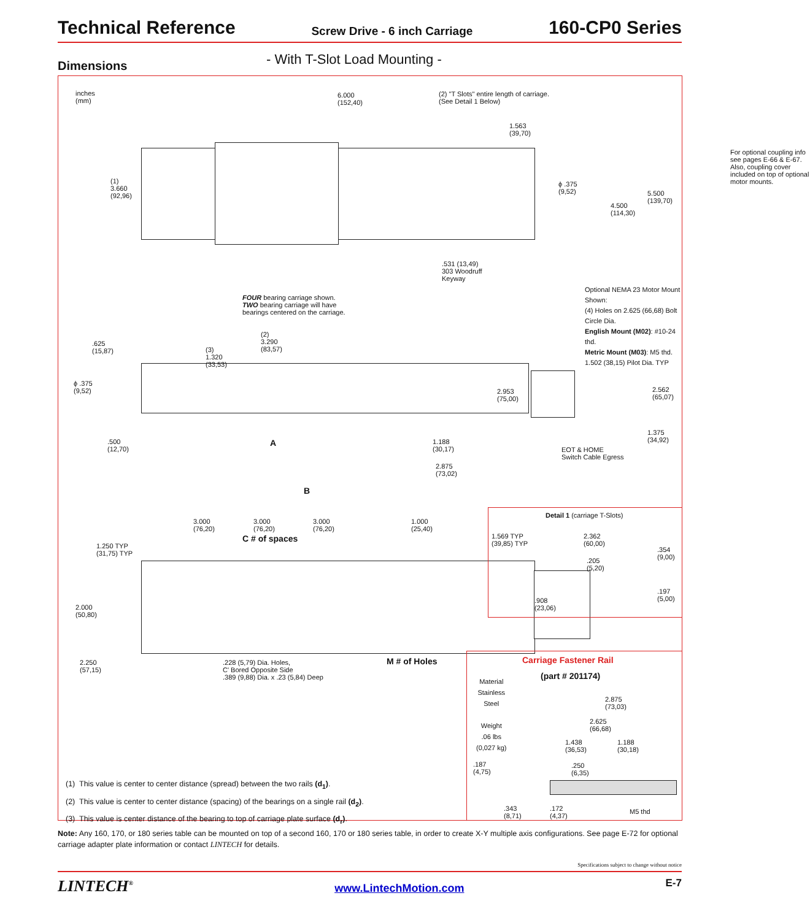Technical Reference Screw Drive - 6 inch Carriage 160-CP0 Series
Dimensions - With T-Slot Load Mounting -
inches
(mm)
6.000
(152,40)
(2) "T Slots" entire length of carriage.
(See Detail 1 Below)
1.563
(39,70)
For optional coupling info see pages E-66 & E-67. Also, coupling cover included on top of optional motor mounts.
(1)
3.660
(92,96)
ϕ .375
(9,52)
4.500
(114,30)
5.500
(139,70)
.531 (13,49)
303 Woodruff
Keyway
FOUR bearing carriage shown.
TWO bearing carriage will have
bearings centered on the carriage.
Optional NEMA 23 Motor Mount Shown:
(4) Holes on 2.625 (66,68) Bolt Circle Dia.
English Mount (M02): #10-24 thd.
Metric Mount (M03): M5 thd.
1.502 (38,15) Pilot Dia. TYP
.625
(15,87)
(3)
1.320
(33,53)
(2)
3.290
(83,57)
ϕ .375
(9,52)
2.953
(75,00)
2.562
(65,07)
.500
(12,70)
A
1.188
(30,17)
1.375
(34,92)
EOT & HOME
Switch Cable Egress
2.875
(73,02)
B
3.000
(76,20)
3.000
(76,20)
3.000
(76,20)
1.000
(25,40)
C # of spaces
1.250 TYP
(31,75) TYP
2.000
(50,80)
2.250
(57,15)
.228 (5,79) Dia. Holes,
C' Bored Opposite Side
.389 (9,88) Dia. x .23 (5,84) Deep
M # of Holes
Detail 1 (carriage T-Slots)
1.569 TYP
(39,85) TYP
2.362
(60,00)
.354
(9,00)
.205
(5,20)
.197
(5,00)
.908
(23,06)
Carriage Fastener Rail
(part # 201174)
Material
Stainless
Steel
Weight
.06 lbs
(0,027 kg)
2.875
(73,03)
2.625
(66,68)
1.438
(36,53)
1.188
(30,18)
.187
(4,75)
.250
(6,35)
.343
(8,71)
.172
(4,37)
M5 thd
(1) This value is center to center distance (spread) between the two rails (d<sub>1</sub>).
(2) This value is center to center distance (spacing) of the bearings on a single rail (d<sub>2</sub>).
(3) This value is center distance of the bearing to top of carriage plate surface (d<sub>r</sub>).
Note: Any 160, 170, or 180 series table can be mounted on top of a second 160, 170 or 180 series table, in order to create X-Y multiple axis configurations. See page E-72 for optional carriage adapter plate information or contact LINTECH for details.
Specifications subject to change without notice
LINTECH<sup>®</sup> www.LintechMotion.com E-7